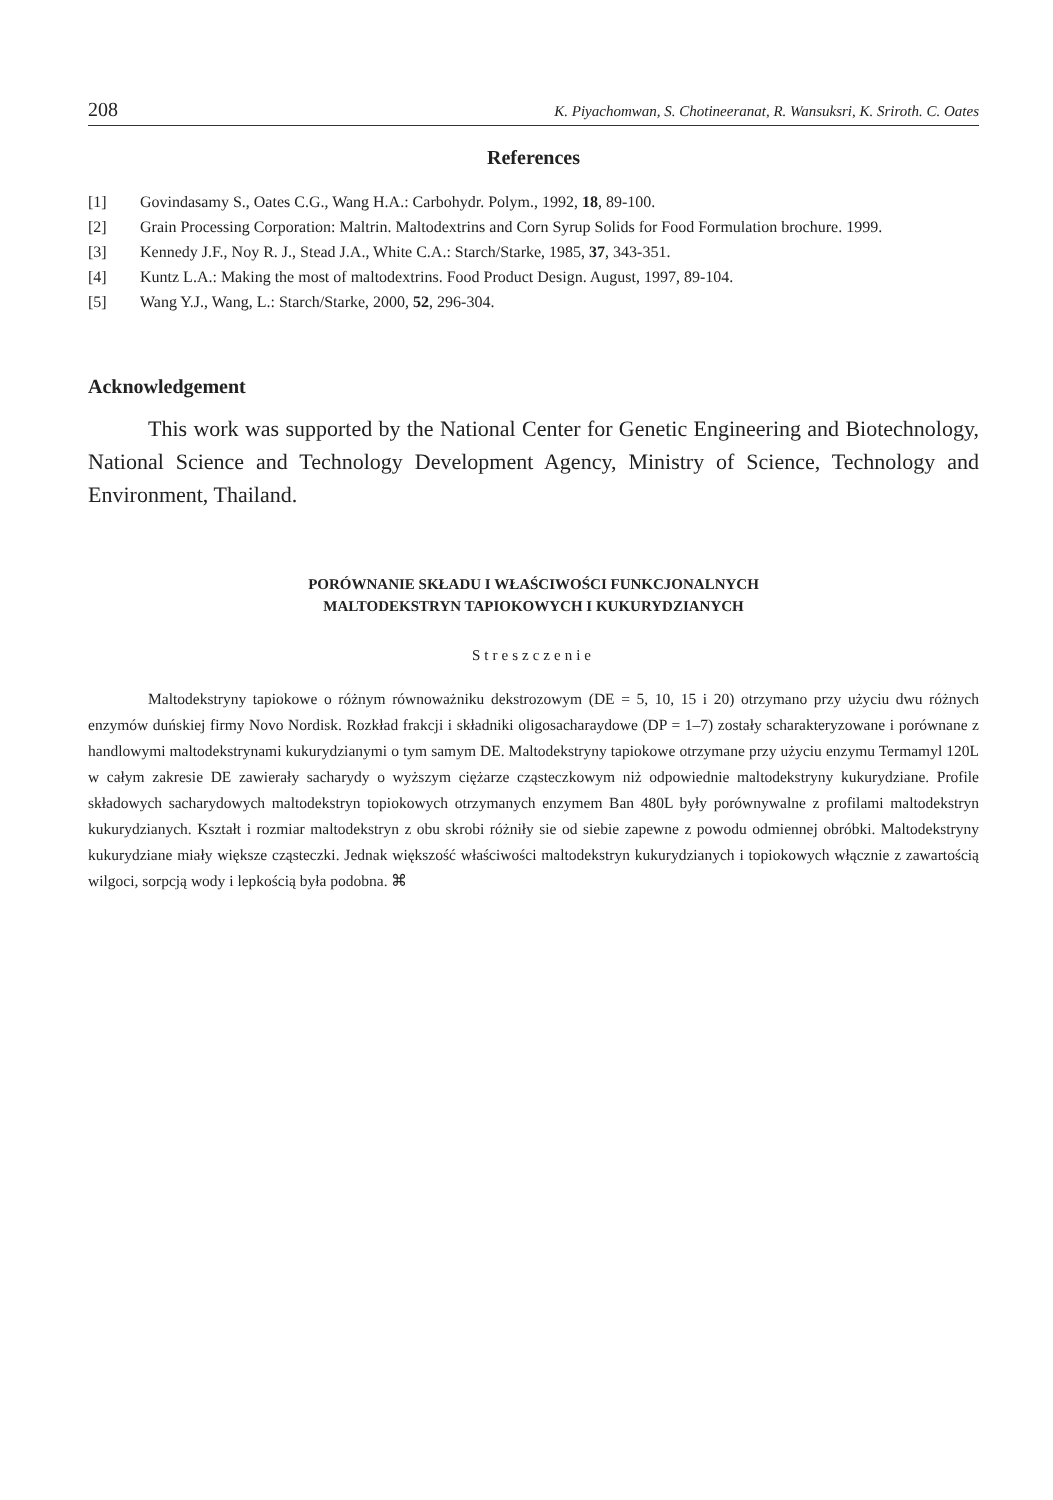208 K. Piyachomwan, S. Chotineeranat, R. Wansuksri, K. Sriroth. C. Oates
References
[1] Govindasamy S., Oates C.G., Wang H.A.: Carbohydr. Polym., 1992, 18, 89-100.
[2] Grain Processing Corporation: Maltrin. Maltodextrins and Corn Syrup Solids for Food Formulation brochure. 1999.
[3] Kennedy J.F., Noy R. J., Stead J.A., White C.A.: Starch/Starke, 1985, 37, 343-351.
[4] Kuntz L.A.: Making the most of maltodextrins. Food Product Design. August, 1997, 89-104.
[5] Wang Y.J., Wang, L.: Starch/Starke, 2000, 52, 296-304.
Acknowledgement
This work was supported by the National Center for Genetic Engineering and Biotechnology, National Science and Technology Development Agency, Ministry of Science, Technology and Environment, Thailand.
PORÓWNANIE SKŁADU I WŁAŚCIWOŚCI FUNKCJONALNYCH
MALTODEKSTRYN TAPIOKOWYCH I KUKURYDZIANYCH
Streszczenie
Maltodekstryny tapiokowe o różnym równoważniku dekstrozowym (DE = 5, 10, 15 i 20) otrzymano przy użyciu dwu różnych enzymów duńskiej firmy Novo Nordisk. Rozkład frakcji i składniki oligosacharaydowe (DP = 1–7) zostały scharakteryzowane i porównane z handlowymi maltodekstrynami kukurydzianymi o tym samym DE. Maltodekstryny tapiokowe otrzymane przy użyciu enzymu Termamyl 120L w całym zakresie DE zawierały sacharydy o wyższym ciężarze cząsteczkowym niż odpowiednie maltodekstryny kukurydziane. Profile składowych sacharydowych maltodekstryn topiokowych otrzymanych enzymem Ban 480L były porównywalne z profilami maltodekstryn kukurydzianych. Kształt i rozmiar maltodekstryn z obu skrobi różniły sie od siebie zapewne z powodu odmiennej obróbki. Maltodekstryny kukurydziane miały większe cząsteczki. Jednak większość właściwości maltodekstryn kukurydzianych i topiokowych włącznie z zawartością wilgoci, sorpcją wody i lepkością była podobna. ⌘